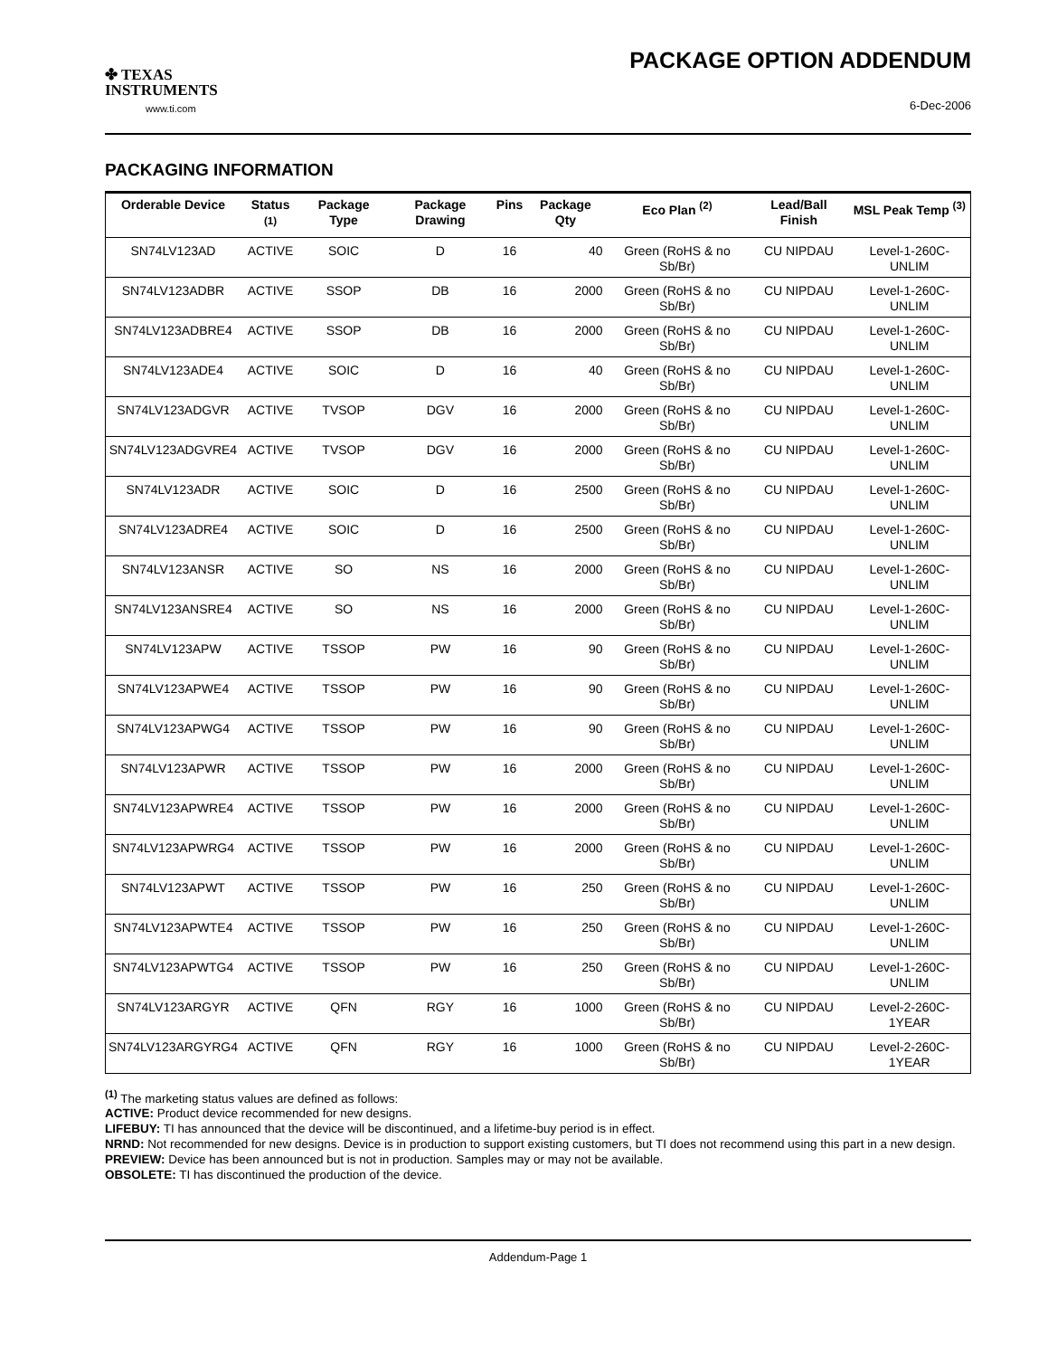✤ TEXAS
INSTRUMENTS
www.ti.com
PACKAGE OPTION ADDENDUM
6-Dec-2006
PACKAGING INFORMATION
| Orderable Device | Status <sup>(1)</sup> | Package Type | Package Drawing | Pins | Package Qty | Eco Plan <sup>(2)</sup> | Lead/Ball Finish | MSL Peak Temp <sup>(3)</sup> |
| --- | --- | --- | --- | --- | --- | --- | --- | --- |
| SN74LV123AD | ACTIVE | SOIC | D | 16 | 40 | Green (RoHS & no Sb/Br) | CU NIPDAU | Level-1-260C-UNLIM |
| SN74LV123ADBR | ACTIVE | SSOP | DB | 16 | 2000 | Green (RoHS & no Sb/Br) | CU NIPDAU | Level-1-260C-UNLIM |
| SN74LV123ADBRE4 | ACTIVE | SSOP | DB | 16 | 2000 | Green (RoHS & no Sb/Br) | CU NIPDAU | Level-1-260C-UNLIM |
| SN74LV123ADE4 | ACTIVE | SOIC | D | 16 | 40 | Green (RoHS & no Sb/Br) | CU NIPDAU | Level-1-260C-UNLIM |
| SN74LV123ADGVR | ACTIVE | TVSOP | DGV | 16 | 2000 | Green (RoHS & no Sb/Br) | CU NIPDAU | Level-1-260C-UNLIM |
| SN74LV123ADGVRE4 | ACTIVE | TVSOP | DGV | 16 | 2000 | Green (RoHS & no Sb/Br) | CU NIPDAU | Level-1-260C-UNLIM |
| SN74LV123ADR | ACTIVE | SOIC | D | 16 | 2500 | Green (RoHS & no Sb/Br) | CU NIPDAU | Level-1-260C-UNLIM |
| SN74LV123ADRE4 | ACTIVE | SOIC | D | 16 | 2500 | Green (RoHS & no Sb/Br) | CU NIPDAU | Level-1-260C-UNLIM |
| SN74LV123ANSR | ACTIVE | SO | NS | 16 | 2000 | Green (RoHS & no Sb/Br) | CU NIPDAU | Level-1-260C-UNLIM |
| SN74LV123ANSRE4 | ACTIVE | SO | NS | 16 | 2000 | Green (RoHS & no Sb/Br) | CU NIPDAU | Level-1-260C-UNLIM |
| SN74LV123APW | ACTIVE | TSSOP | PW | 16 | 90 | Green (RoHS & no Sb/Br) | CU NIPDAU | Level-1-260C-UNLIM |
| SN74LV123APWE4 | ACTIVE | TSSOP | PW | 16 | 90 | Green (RoHS & no Sb/Br) | CU NIPDAU | Level-1-260C-UNLIM |
| SN74LV123APWG4 | ACTIVE | TSSOP | PW | 16 | 90 | Green (RoHS & no Sb/Br) | CU NIPDAU | Level-1-260C-UNLIM |
| SN74LV123APWR | ACTIVE | TSSOP | PW | 16 | 2000 | Green (RoHS & no Sb/Br) | CU NIPDAU | Level-1-260C-UNLIM |
| SN74LV123APWRE4 | ACTIVE | TSSOP | PW | 16 | 2000 | Green (RoHS & no Sb/Br) | CU NIPDAU | Level-1-260C-UNLIM |
| SN74LV123APWRG4 | ACTIVE | TSSOP | PW | 16 | 2000 | Green (RoHS & no Sb/Br) | CU NIPDAU | Level-1-260C-UNLIM |
| SN74LV123APWT | ACTIVE | TSSOP | PW | 16 | 250 | Green (RoHS & no Sb/Br) | CU NIPDAU | Level-1-260C-UNLIM |
| SN74LV123APWTE4 | ACTIVE | TSSOP | PW | 16 | 250 | Green (RoHS & no Sb/Br) | CU NIPDAU | Level-1-260C-UNLIM |
| SN74LV123APWTG4 | ACTIVE | TSSOP | PW | 16 | 250 | Green (RoHS & no Sb/Br) | CU NIPDAU | Level-1-260C-UNLIM |
| SN74LV123ARGYR | ACTIVE | QFN | RGY | 16 | 1000 | Green (RoHS & no Sb/Br) | CU NIPDAU | Level-2-260C-1YEAR |
| SN74LV123ARGYRG4 | ACTIVE | QFN | RGY | 16 | 1000 | Green (RoHS & no Sb/Br) | CU NIPDAU | Level-2-260C-1YEAR |
<sup>(1)</sup> The marketing status values are defined as follows:
ACTIVE: Product device recommended for new designs.
LIFEBUY: TI has announced that the device will be discontinued, and a lifetime-buy period is in effect.
NRND: Not recommended for new designs. Device is in production to support existing customers, but TI does not recommend using this part in a new design.
PREVIEW: Device has been announced but is not in production. Samples may or may not be available.
OBSOLETE: TI has discontinued the production of the device.
Addendum-Page 1